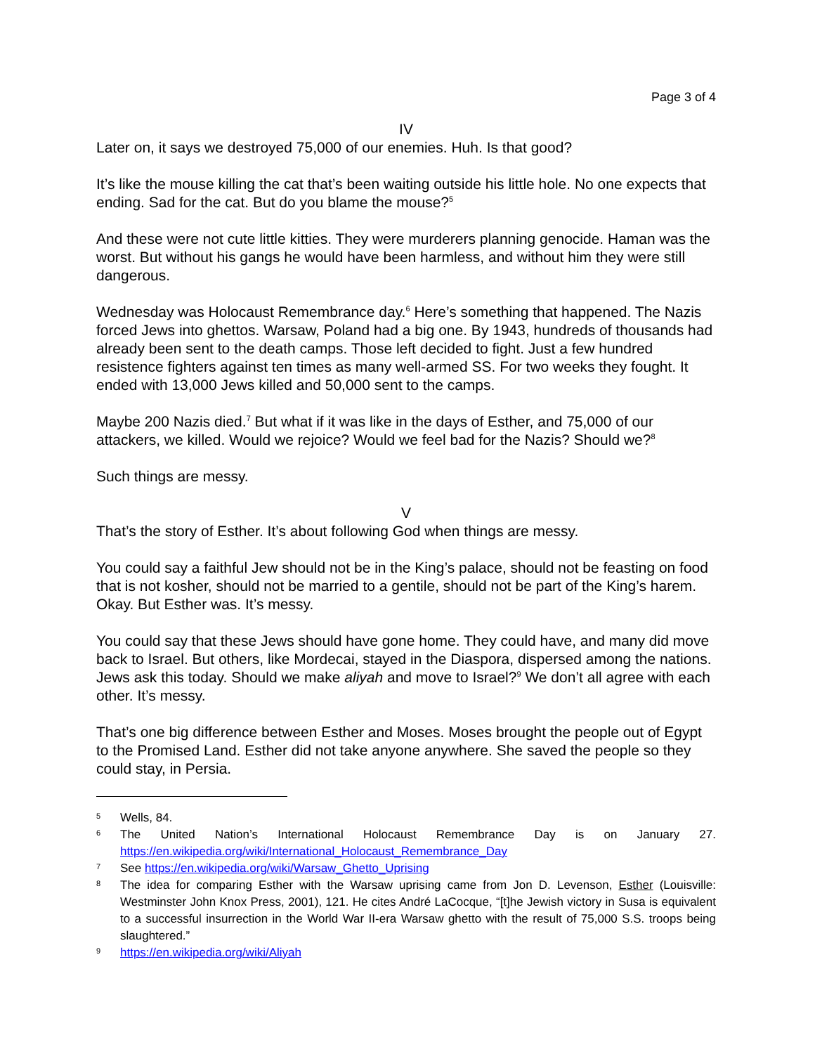Page 3 of 4
IV
Later on, it says we destroyed 75,000 of our enemies. Huh. Is that good?
It’s like the mouse killing the cat that’s been waiting outside his little hole. No one expects that ending. Sad for the cat. But do you blame the mouse?<sup>5</sup>
And these were not cute little kitties. They were murderers planning genocide. Haman was the worst. But without his gangs he would have been harmless, and without him they were still dangerous.
Wednesday was Holocaust Remembrance day.<sup>6</sup> Here’s something that happened. The Nazis forced Jews into ghettos. Warsaw, Poland had a big one. By 1943, hundreds of thousands had already been sent to the death camps. Those left decided to fight. Just a few hundred resistence fighters against ten times as many well-armed SS. For two weeks they fought. It ended with 13,000 Jews killed and 50,000 sent to the camps.
Maybe 200 Nazis died.<sup>7</sup> But what if it was like in the days of Esther, and 75,000 of our attackers, we killed. Would we rejoice? Would we feel bad for the Nazis? Should we?<sup>8</sup>
Such things are messy.
V
That’s the story of Esther. It’s about following God when things are messy.
You could say a faithful Jew should not be in the King’s palace, should not be feasting on food that is not kosher, should not be married to a gentile, should not be part of the King’s harem. Okay. But Esther was. It’s messy.
You could say that these Jews should have gone home. They could have, and many did move back to Israel. But others, like Mordecai, stayed in the Diaspora, dispersed among the nations. Jews ask this today. Should we make aliyah and move to Israel?<sup>9</sup> We don’t all agree with each other. It’s messy.
That’s one big difference between Esther and Moses. Moses brought the people out of Egypt to the Promised Land. Esther did not take anyone anywhere. She saved the people so they could stay, in Persia.
5 Wells, 84.
6 The United Nation’s International Holocaust Remembrance Day is on January 27. https://en.wikipedia.org/wiki/International_Holocaust_Remembrance_Day
7 See https://en.wikipedia.org/wiki/Warsaw_Ghetto_Uprising
8 The idea for comparing Esther with the Warsaw uprising came from Jon D. Levenson, Esther (Louisville: Westminster John Knox Press, 2001), 121. He cites André LaCocque, “[t]he Jewish victory in Susa is equivalent to a successful insurrection in the World War II-era Warsaw ghetto with the result of 75,000 S.S. troops being slaughtered.”
9 https://en.wikipedia.org/wiki/Aliyah